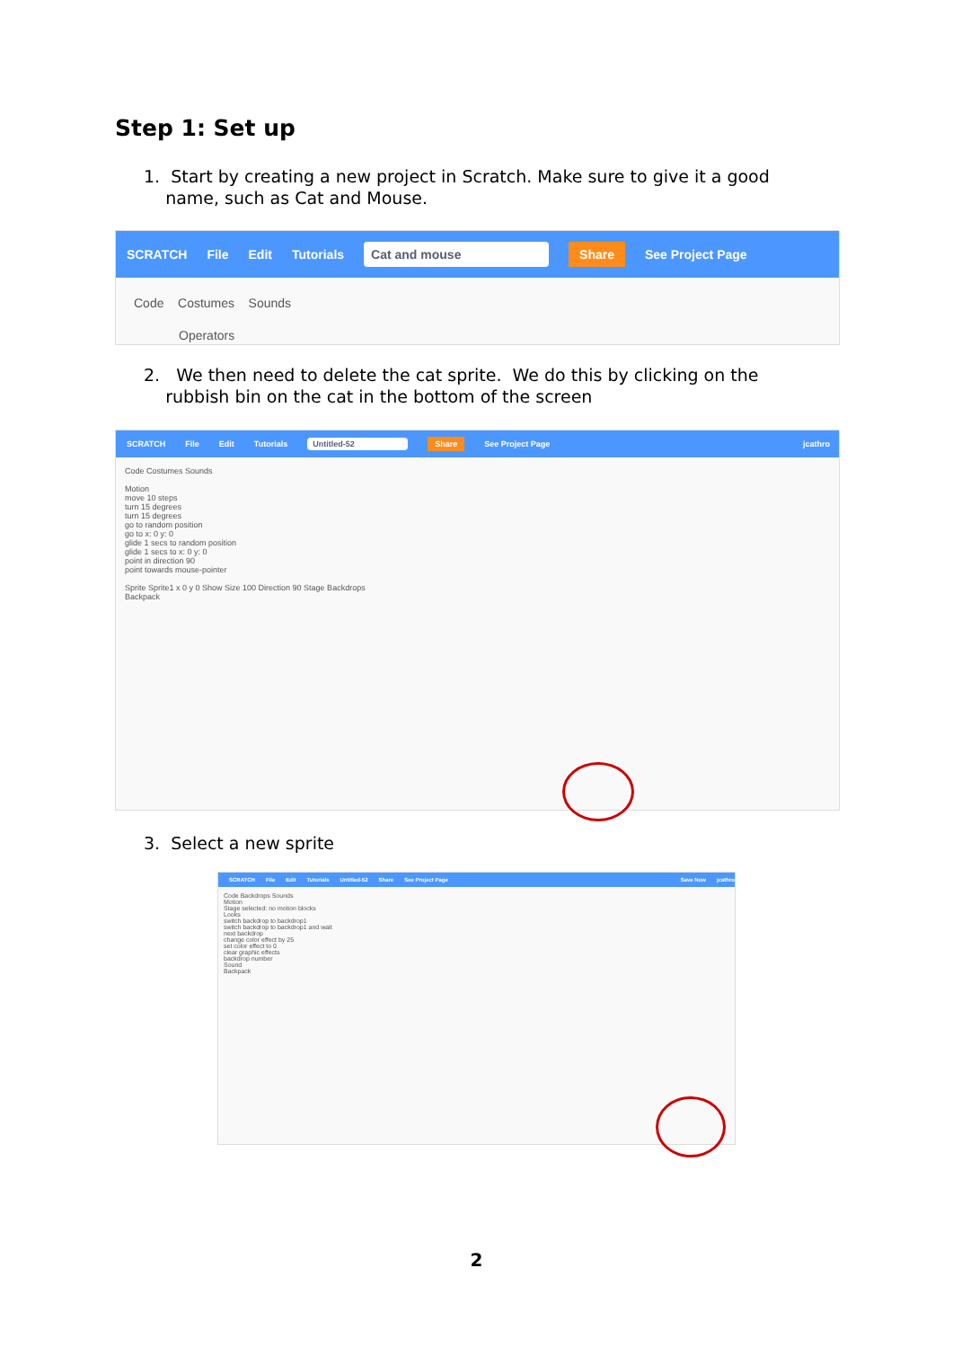Step 1: Set up
1. Start by creating a new project in Scratch. Make sure to give it a good
name, such as Cat and Mouse.
SCRATCH File Edit Tutorials Cat and mouse Share See Project Page
Code Costumes Sounds
Operators
2. We then need to delete the cat sprite. We do this by clicking on the
rubbish bin on the cat in the bottom of the screen
SCRATCH File Edit Tutorials Untitled-52 Share See Project Page jcathro
Code Costumes Sounds
Motion
move 10 steps
turn 15 degrees
turn 15 degrees
go to random position
go to x: 0 y: 0
glide 1 secs to random position
glide 1 secs to x: 0 y: 0
point in direction 90
point towards mouse-pointer
Sprite Sprite1 x 0 y 0 Show Size 100 Direction 90 Stage Backdrops
Backpack
3. Select a new sprite
SCRATCH File Edit Tutorials Untitled-52 Share See Project Page Save Now jcathro
Code Backdrops Sounds
Motion
Stage selected: no motion blocks
Looks
switch backdrop to backdrop1
switch backdrop to backdrop1 and wait
next backdrop
change color effect by 25
set color effect to 0
clear graphic effects
backdrop number
Sound
Backpack
2